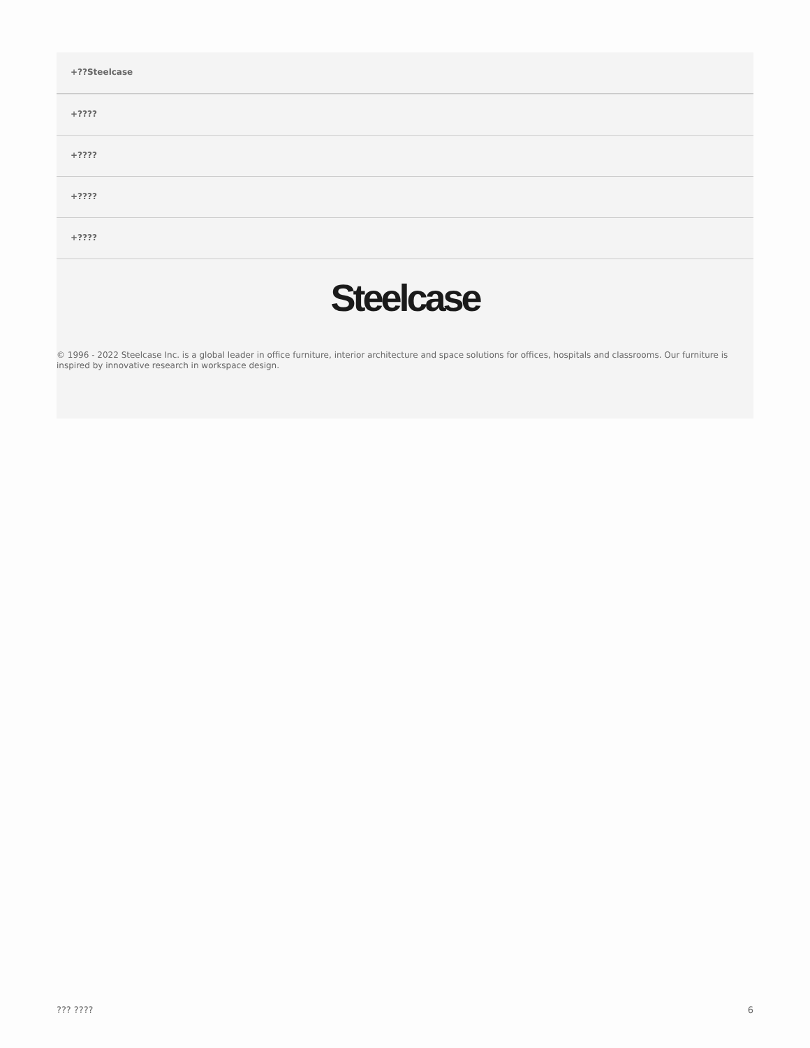+??Steelcase
+????
+????
+????
+????
Steelcase
© 1996 - 2022 Steelcase Inc. is a global leader in office furniture, interior architecture and space solutions for offices, hospitals and classrooms. Our furniture is inspired by innovative research in workspace design.
??? ???? 6